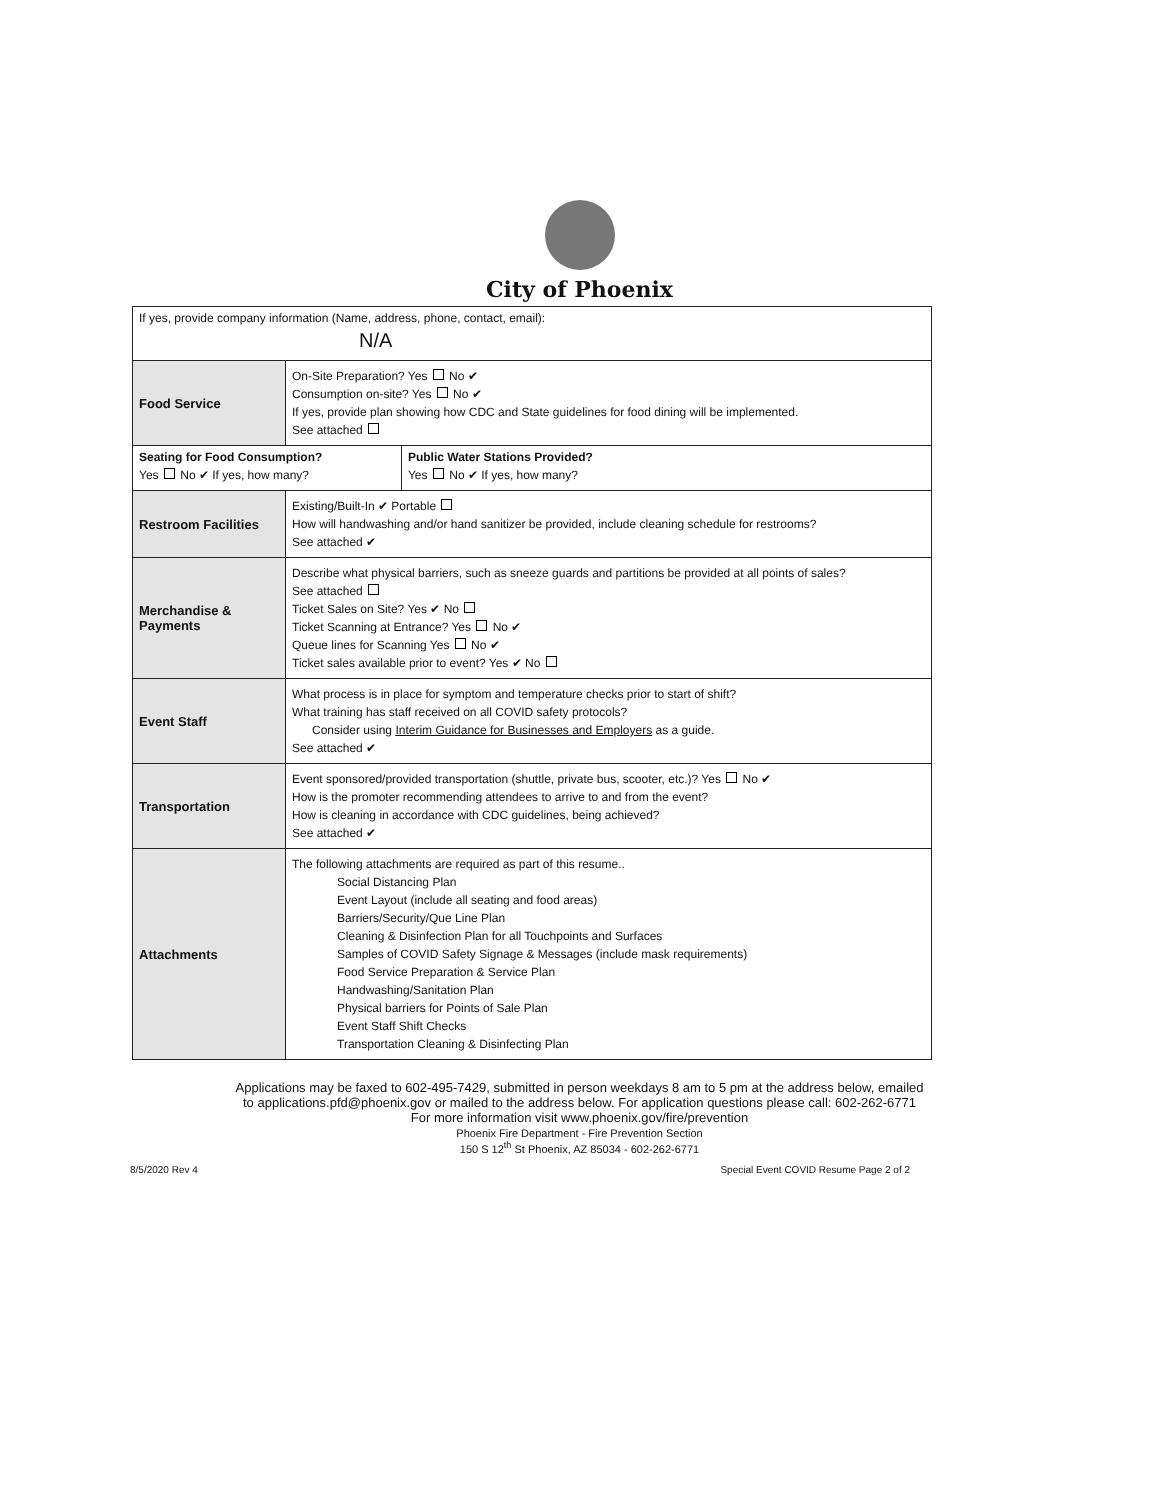City of Phoenix
| If yes, provide company information (Name, address, phone, contact, email): N/A | | |
| Food Service | On-Site Preparation? Yes No ✔ Consumption on-site? Yes No ✔ If yes, provide plan showing how CDC and State guidelines for food dining will be implemented. See attached | |
| Seating for Food Consumption? Yes No ✔ If yes, how many? | | Public Water Stations Provided? Yes No ✔ If yes, how many? |
| Restroom Facilities | Existing/Built-In ✔ Portable How will handwashing and/or hand sanitizer be provided, include cleaning schedule for restrooms? See attached ✔ | |
| Merchandise & Payments | Describe what physical barriers, such as sneeze guards and partitions be provided at all points of sales? See attached Ticket Sales on Site? Yes ✔ No Ticket Scanning at Entrance? Yes No ✔ Queue lines for Scanning Yes No ✔ Ticket sales available prior to event? Yes ✔ No | |
| Event Staff | What process is in place for symptom and temperature checks prior to start of shift? What training has staff received on all COVID safety protocols? Consider using Interim Guidance for Businesses and Employers as a guide. See attached ✔ | |
| Transportation | Event sponsored/provided transportation (shuttle, private bus, scooter, etc.)? Yes No ✔ How is the promoter recommending attendees to arrive to and from the event? How is cleaning in accordance with CDC guidelines, being achieved? See attached ✔ | |
| Attachments | The following attachments are required as part of this resume.. Social Distancing Plan Event Layout (include all seating and food areas) Barriers/Security/Que Line Plan Cleaning & Disinfection Plan for all Touchpoints and Surfaces Samples of COVID Safety Signage & Messages (include mask requirements) Food Service Preparation & Service Plan Handwashing/Sanitation Plan Physical barriers for Points of Sale Plan Event Staff Shift Checks Transportation Cleaning & Disinfecting Plan | |
Applications may be faxed to 602-495-7429, submitted in person weekdays 8 am to 5 pm at the address below, emailed
to applications.pfd@phoenix.gov or mailed to the address below. For application questions please call: 602-262-6771
For more information visit www.phoenix.gov/fire/prevention
Phoenix Fire Department - Fire Prevention Section
150 S 12<sup>th</sup> St Phoenix, AZ 85034 - 602-262-6771
8/5/2020 Rev 4 Special Event COVID Resume Page 2 of 2